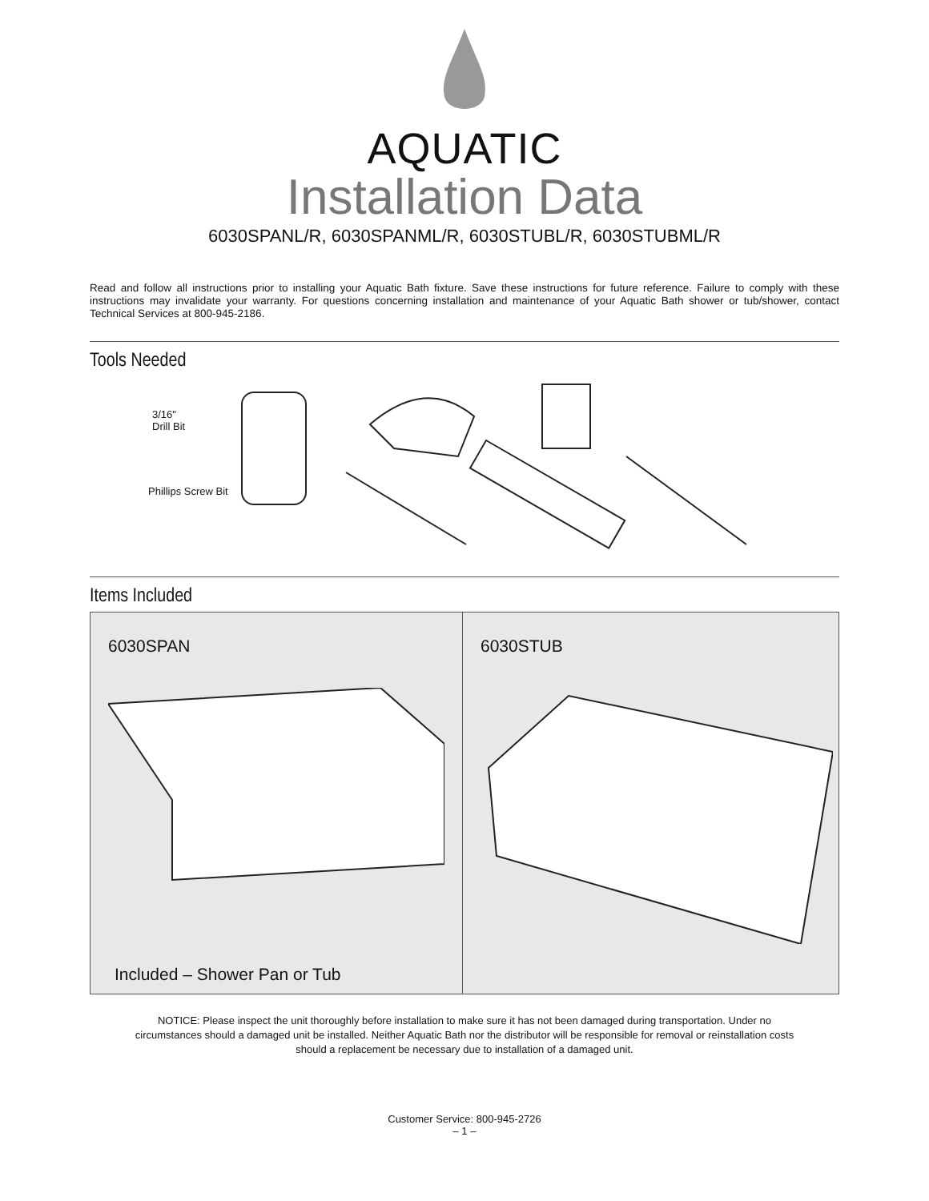AQUATIC
Installation Data
6030SPANL/R, 6030SPANML/R, 6030STUBL/R, 6030STUBML/R
Read and follow all instructions prior to installing your Aquatic Bath fixture. Save these instructions for future reference. Failure to comply with these instructions may invalidate your warranty. For questions concerning installation and maintenance of your Aquatic Bath shower or tub/shower, contact Technical Services at 800-945-2186.
Tools Needed
3/16"
Drill Bit
Phillips Screw Bit
Items Included
6030SPAN
Included – Shower Pan or Tub
6030STUB
NOTICE: Please inspect the unit thoroughly before installation to make sure it has not been damaged during transportation. Under no circumstances should a damaged unit be installed. Neither Aquatic Bath nor the distributor will be responsible for removal or reinstallation costs should a replacement be necessary due to installation of a damaged unit.
Customer Service: 800-945-2726
– 1 –